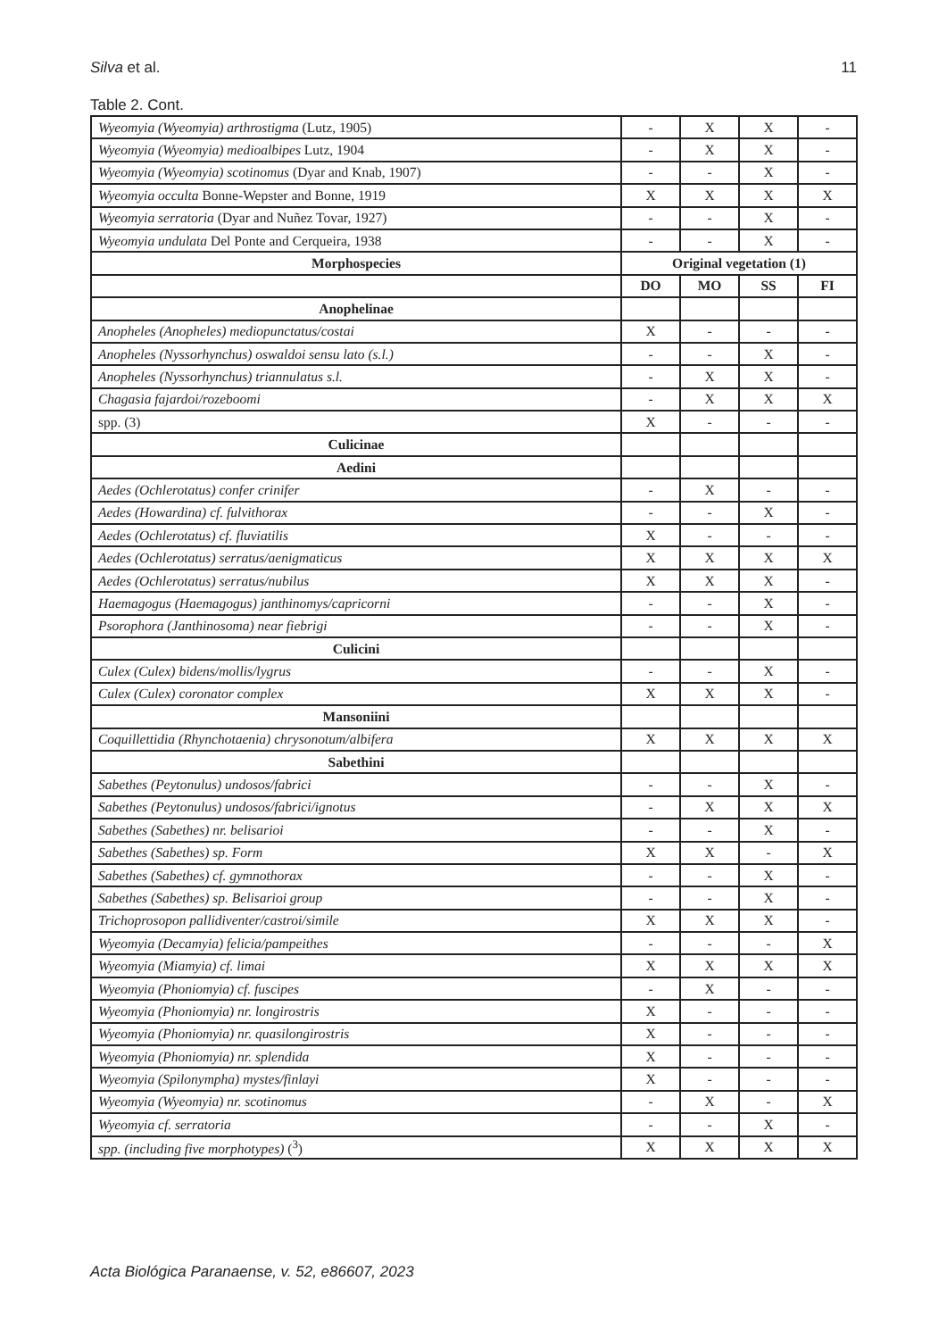Silva et al. 11
Table 2. Cont.
| Wyeomyia (Wyeomyia) arthrostigma (Lutz, 1905) | - | X | X | - |
| Wyeomyia (Wyeomyia) medioalbipes Lutz, 1904 | - | X | X | - |
| Wyeomyia (Wyeomyia) scotinomus (Dyar and Knab, 1907) | - | - | X | - |
| Wyeomyia occulta Bonne-Wepster and Bonne, 1919 | X | X | X | X |
| Wyeomyia serratoria (Dyar and Nuñez Tovar, 1927) | - | - | X | - |
| Wyeomyia undulata Del Ponte and Cerqueira, 1938 | - | - | X | - |
| Morphospecies | Original vegetation (1) | | | |
| | DO | MO | SS | FI |
| Anophelinae | | | | |
| Anopheles (Anopheles) mediopunctatus/costai | X | - | - | - |
| Anopheles (Nyssorhynchus) oswaldoi sensu lato (s.l.) | - | - | X | - |
| Anopheles (Nyssorhynchus) triannulatus s.l. | - | X | X | - |
| Chagasia fajardoi/rozeboomi | - | X | X | X |
| spp. (3) | X | - | - | - |
| Culicinae | | | | |
| Aedini | | | | |
| Aedes (Ochlerotatus) confer crinifer | - | X | - | - |
| Aedes (Howardina) cf. fulvithorax | - | - | X | - |
| Aedes (Ochlerotatus) cf. fluviatilis | X | - | - | - |
| Aedes (Ochlerotatus) serratus/aenigmaticus | X | X | X | X |
| Aedes (Ochlerotatus) serratus/nubilus | X | X | X | - |
| Haemagogus (Haemagogus) janthinomys/capricorni | - | - | X | - |
| Psorophora (Janthinosoma) near fiebrigi | - | - | X | - |
| Culicini | | | | |
| Culex (Culex) bidens/mollis/lygrus | - | - | X | - |
| Culex (Culex) coronator complex | X | X | X | - |
| Mansoniini | | | | |
| Coquillettidia (Rhynchotaenia) chrysonotum/albifera | X | X | X | X |
| Sabethini | | | | |
| Sabethes (Peytonulus) undosos/fabrici | - | - | X | - |
| Sabethes (Peytonulus) undosos/fabrici/ignotus | - | X | X | X |
| Sabethes (Sabethes) nr. belisarioi | - | - | X | - |
| Sabethes (Sabethes) sp. Form | X | X | - | X |
| Sabethes (Sabethes) cf. gymnothorax | - | - | X | - |
| Sabethes (Sabethes) sp. Belisarioi group | - | - | X | - |
| Trichoprosopon pallidiventer/castroi/simile | X | X | X | - |
| Wyeomyia (Decamyia) felicia/pampeithes | - | - | - | X |
| Wyeomyia (Miamyia) cf. limai | X | X | X | X |
| Wyeomyia (Phoniomyia) cf. fuscipes | - | X | - | - |
| Wyeomyia (Phoniomyia) nr. longirostris | X | - | - | - |
| Wyeomyia (Phoniomyia) nr. quasilongirostris | X | - | - | - |
| Wyeomyia (Phoniomyia) nr. splendida | X | - | - | - |
| Wyeomyia (Spilonympha) mystes/finlayi | X | - | - | - |
| Wyeomyia (Wyeomyia) nr. scotinomus | - | X | - | X |
| Wyeomyia cf. serratoria | - | - | X | - |
| spp. (including five morphotypes) (<sup>3</sup>) | X | X | X | X |
Acta Biológica Paranaense, v. 52, e86607, 2023